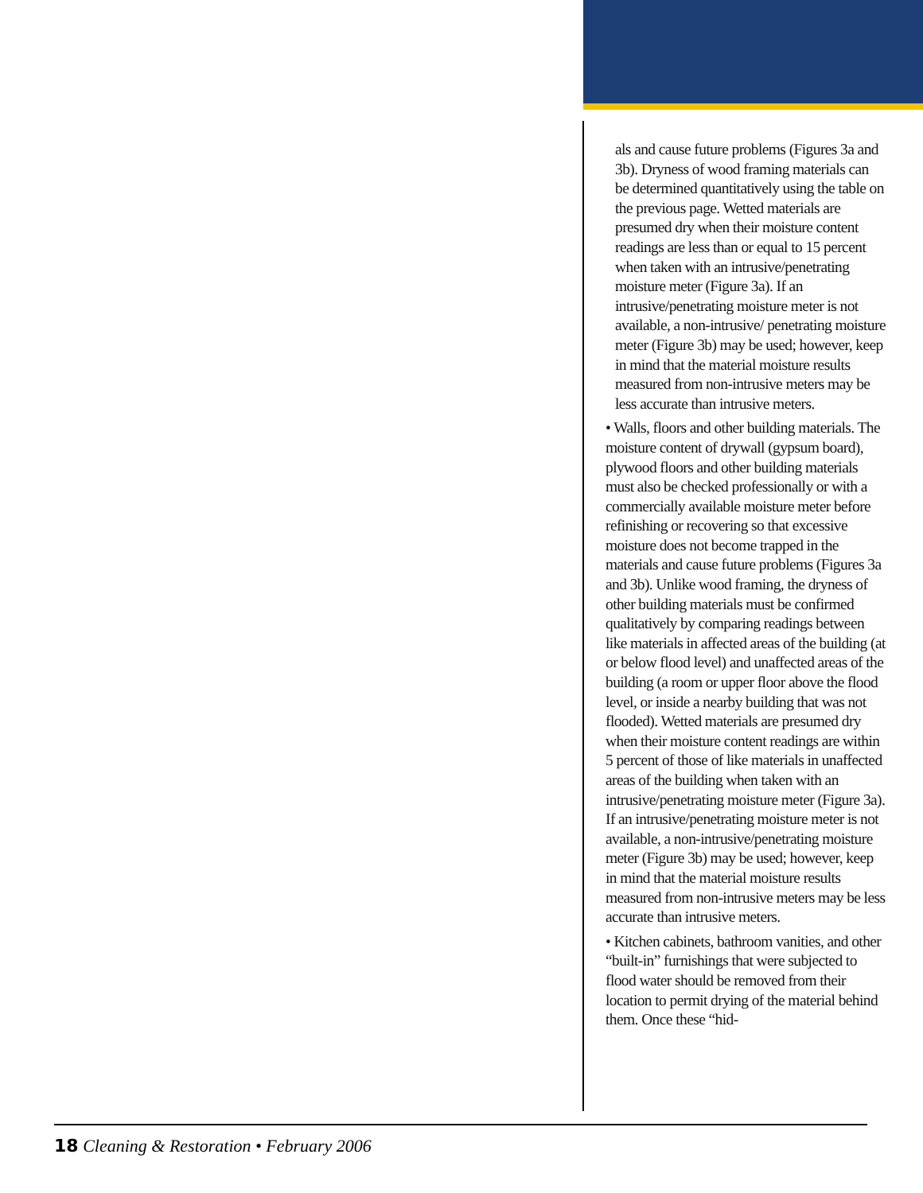als and cause future problems (Figures 3a and 3b). Dryness of wood framing materials can be determined quantitatively using the table on the previous page. Wetted materials are presumed dry when their moisture content readings are less than or equal to 15 percent when taken with an intrusive/penetrating moisture meter (Figure 3a). If an intrusive/penetrating moisture meter is not available, a non-intrusive/ penetrating moisture meter (Figure 3b) may be used; however, keep in mind that the material moisture results measured from non-intrusive meters may be less accurate than intrusive meters.
• Walls, floors and other building materials. The moisture content of drywall (gypsum board), plywood floors and other building materials must also be checked professionally or with a commercially available moisture meter before refinishing or recovering so that excessive moisture does not become trapped in the materials and cause future problems (Figures 3a and 3b). Unlike wood framing, the dryness of other building materials must be confirmed qualitatively by comparing readings between like materials in affected areas of the building (at or below flood level) and unaffected areas of the building (a room or upper floor above the flood level, or inside a nearby building that was not flooded). Wetted materials are presumed dry when their moisture content readings are within 5 percent of those of like materials in unaffected areas of the building when taken with an intrusive/penetrating moisture meter (Figure 3a). If an intrusive/penetrating moisture meter is not available, a non-intrusive/penetrating moisture meter (Figure 3b) may be used; however, keep in mind that the material moisture results measured from non-intrusive meters may be less accurate than intrusive meters.
• Kitchen cabinets, bathroom vanities, and other “built-in” furnishings that were subjected to flood water should be removed from their location to permit drying of the material behind them. Once these “hid-
18 Cleaning & Restoration • February 2006